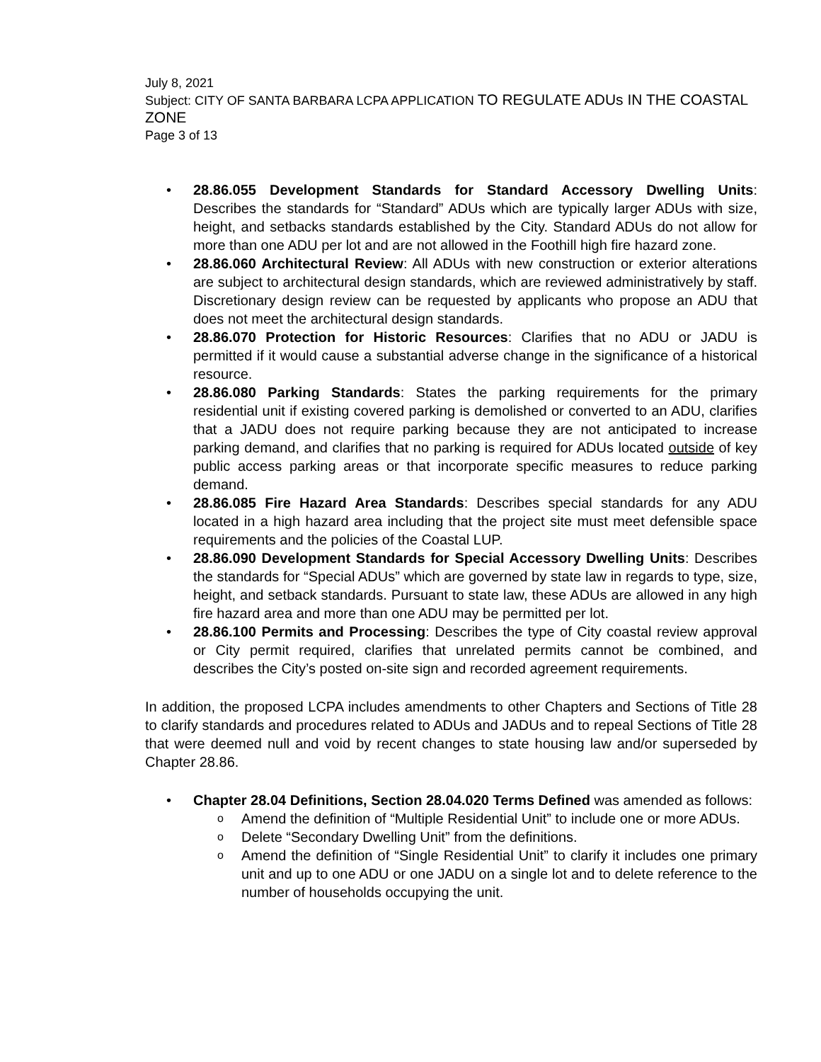July 8, 2021
Subject: CITY OF SANTA BARBARA LCPA APPLICATION TO REGULATE ADUs IN THE COASTAL ZONE
Page 3 of 13
28.86.055 Development Standards for Standard Accessory Dwelling Units: Describes the standards for “Standard” ADUs which are typically larger ADUs with size, height, and setbacks standards established by the City. Standard ADUs do not allow for more than one ADU per lot and are not allowed in the Foothill high fire hazard zone.
28.86.060 Architectural Review: All ADUs with new construction or exterior alterations are subject to architectural design standards, which are reviewed administratively by staff. Discretionary design review can be requested by applicants who propose an ADU that does not meet the architectural design standards.
28.86.070 Protection for Historic Resources: Clarifies that no ADU or JADU is permitted if it would cause a substantial adverse change in the significance of a historical resource.
28.86.080 Parking Standards: States the parking requirements for the primary residential unit if existing covered parking is demolished or converted to an ADU, clarifies that a JADU does not require parking because they are not anticipated to increase parking demand, and clarifies that no parking is required for ADUs located outside of key public access parking areas or that incorporate specific measures to reduce parking demand.
28.86.085 Fire Hazard Area Standards: Describes special standards for any ADU located in a high hazard area including that the project site must meet defensible space requirements and the policies of the Coastal LUP.
28.86.090 Development Standards for Special Accessory Dwelling Units: Describes the standards for “Special ADUs” which are governed by state law in regards to type, size, height, and setback standards. Pursuant to state law, these ADUs are allowed in any high fire hazard area and more than one ADU may be permitted per lot.
28.86.100 Permits and Processing: Describes the type of City coastal review approval or City permit required, clarifies that unrelated permits cannot be combined, and describes the City’s posted on-site sign and recorded agreement requirements.
In addition, the proposed LCPA includes amendments to other Chapters and Sections of Title 28 to clarify standards and procedures related to ADUs and JADUs and to repeal Sections of Title 28 that were deemed null and void by recent changes to state housing law and/or superseded by Chapter 28.86.
Chapter 28.04 Definitions, Section 28.04.020 Terms Defined was amended as follows:
Amend the definition of “Multiple Residential Unit” to include one or more ADUs.
Delete “Secondary Dwelling Unit” from the definitions.
Amend the definition of “Single Residential Unit” to clarify it includes one primary unit and up to one ADU or one JADU on a single lot and to delete reference to the number of households occupying the unit.